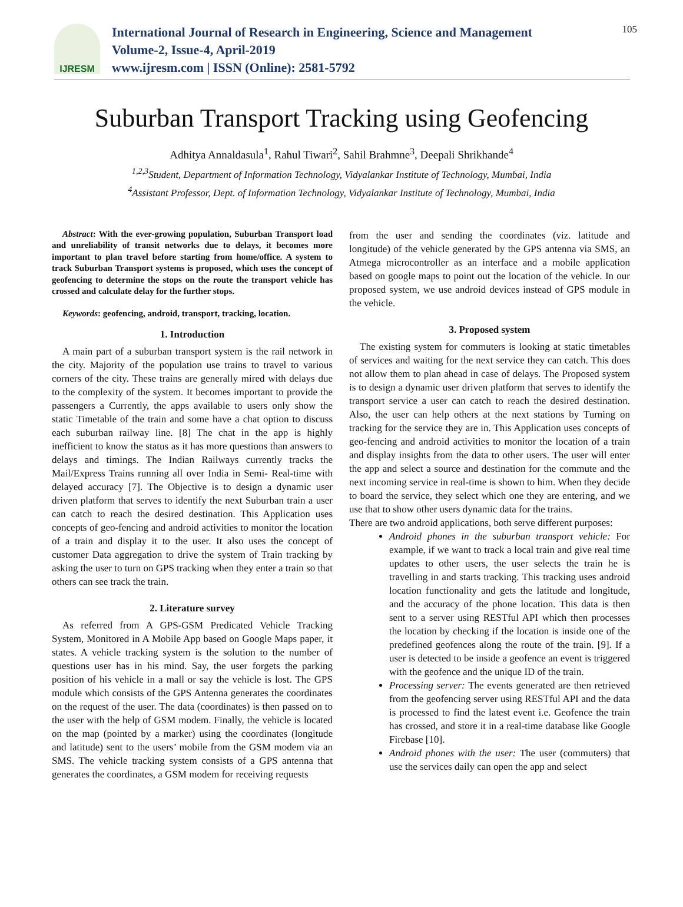IJRESM
International Journal of Research in Engineering, Science and Management
Volume-2, Issue-4, April-2019
www.ijresm.com | ISSN (Online): 2581-5792
105
Suburban Transport Tracking using Geofencing
Adhitya Annaldasula<sup>1</sup>, Rahul Tiwari<sup>2</sup>, Sahil Brahmne<sup>3</sup>, Deepali Shrikhande<sup>4</sup>
<sup>1,2,3</sup>Student, Department of Information Technology, Vidyalankar Institute of Technology, Mumbai, India
<sup>4</sup> Assistant Professor, Dept. of Information Technology, Vidyalankar Institute of Technology, Mumbai, India
Abstract: With the ever-growing population, Suburban Transport load and unreliability of transit networks due to delays, it becomes more important to plan travel before starting from home/office. A system to track Suburban Transport systems is proposed, which uses the concept of geofencing to determine the stops on the route the transport vehicle has crossed and calculate delay for the further stops.
Keywords: geofencing, android, transport, tracking, location.
1. Introduction
A main part of a suburban transport system is the rail network in the city. Majority of the population use trains to travel to various corners of the city. These trains are generally mired with delays due to the complexity of the system. It becomes important to provide the passengers a Currently, the apps available to users only show the static Timetable of the train and some have a chat option to discuss each suburban railway line. [8] The chat in the app is highly inefficient to know the status as it has more questions than answers to delays and timings. The Indian Railways currently tracks the Mail/Express Trains running all over India in Semi- Real-time with delayed accuracy [7]. The Objective is to design a dynamic user driven platform that serves to identify the next Suburban train a user can catch to reach the desired destination. This Application uses concepts of geo-fencing and android activities to monitor the location of a train and display it to the user. It also uses the concept of customer Data aggregation to drive the system of Train tracking by asking the user to turn on GPS tracking when they enter a train so that others can see track the train.
2. Literature survey
As referred from A GPS-GSM Predicated Vehicle Tracking System, Monitored in A Mobile App based on Google Maps paper, it states. A vehicle tracking system is the solution to the number of questions user has in his mind. Say, the user forgets the parking position of his vehicle in a mall or say the vehicle is lost. The GPS module which consists of the GPS Antenna generates the coordinates on the request of the user. The data (coordinates) is then passed on to the user with the help of GSM modem. Finally, the vehicle is located on the map (pointed by a marker) using the coordinates (longitude and latitude) sent to the users’ mobile from the GSM modem via an SMS. The vehicle tracking system consists of a GPS antenna that generates the coordinates, a GSM modem for receiving requests
from the user and sending the coordinates (viz. latitude and longitude) of the vehicle generated by the GPS antenna via SMS, an Atmega microcontroller as an interface and a mobile application based on google maps to point out the location of the vehicle. In our proposed system, we use android devices instead of GPS module in the vehicle.
3. Proposed system
The existing system for commuters is looking at static timetables of services and waiting for the next service they can catch. This does not allow them to plan ahead in case of delays. The Proposed system is to design a dynamic user driven platform that serves to identify the transport service a user can catch to reach the desired destination. Also, the user can help others at the next stations by Turning on tracking for the service they are in. This Application uses concepts of geo-fencing and android activities to monitor the location of a train and display insights from the data to other users. The user will enter the app and select a source and destination for the commute and the next incoming service in real-time is shown to him. When they decide to board the service, they select which one they are entering, and we use that to show other users dynamic data for the trains.
There are two android applications, both serve different purposes:
Android phones in the suburban transport vehicle: For example, if we want to track a local train and give real time updates to other users, the user selects the train he is travelling in and starts tracking. This tracking uses android location functionality and gets the latitude and longitude, and the accuracy of the phone location. This data is then sent to a server using RESTful API which then processes the location by checking if the location is inside one of the predefined geofences along the route of the train. [9]. If a user is detected to be inside a geofence an event is triggered with the geofence and the unique ID of the train.
Processing server: The events generated are then retrieved from the geofencing server using RESTful API and the data is processed to find the latest event i.e. Geofence the train has crossed, and store it in a real-time database like Google Firebase [10].
Android phones with the user: The user (commuters) that use the services daily can open the app and select